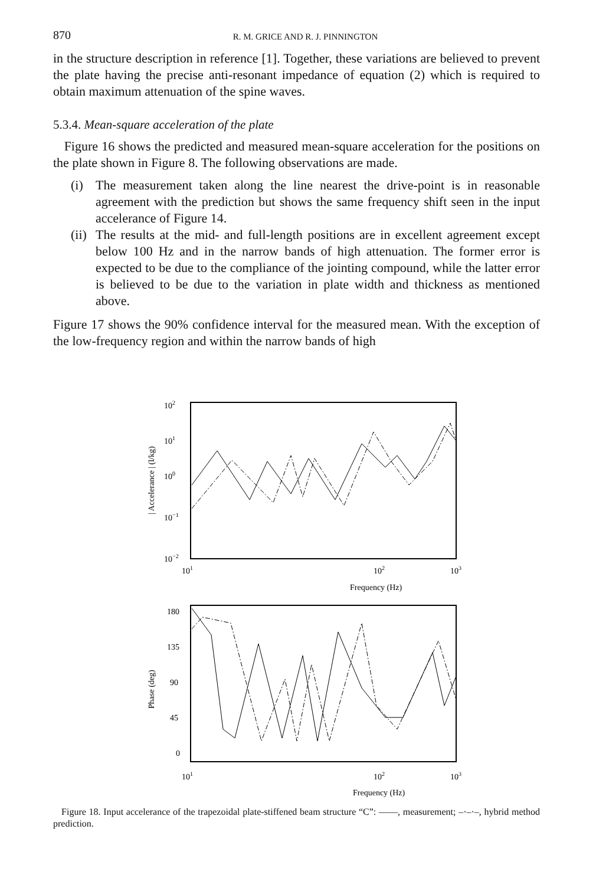870 R. M. GRICE AND R. J. PINNINGTON
in the structure description in reference [1]. Together, these variations are believed to prevent the plate having the precise anti-resonant impedance of equation (2) which is required to obtain maximum attenuation of the spine waves.
5.3.4. Mean-square acceleration of the plate
Figure 16 shows the predicted and measured mean-square acceleration for the positions on the plate shown in Figure 8. The following observations are made.
(i) The measurement taken along the line nearest the drive-point is in reasonable agreement with the prediction but shows the same frequency shift seen in the input accelerance of Figure 14.
(ii) The results at the mid- and full-length positions are in excellent agreement except below 100 Hz and in the narrow bands of high attenuation. The former error is expected to be due to the compliance of the jointing compound, while the latter error is believed to be due to the variation in plate width and thickness as mentioned above.
Figure 17 shows the 90% confidence interval for the measured mean. With the exception of the low-frequency region and within the narrow bands of high
102
101
100
10−1
10−2
101
102
103
Frequency (Hz)
| Accelerance | (l/kg)
180
135
90
45
0
101
102
103
Frequency (Hz)
Phase (deg)
Figure 18. Input accelerance of the trapezoidal plate-stiffened beam structure “C”: ——, measurement; –·–·–, hybrid method prediction.